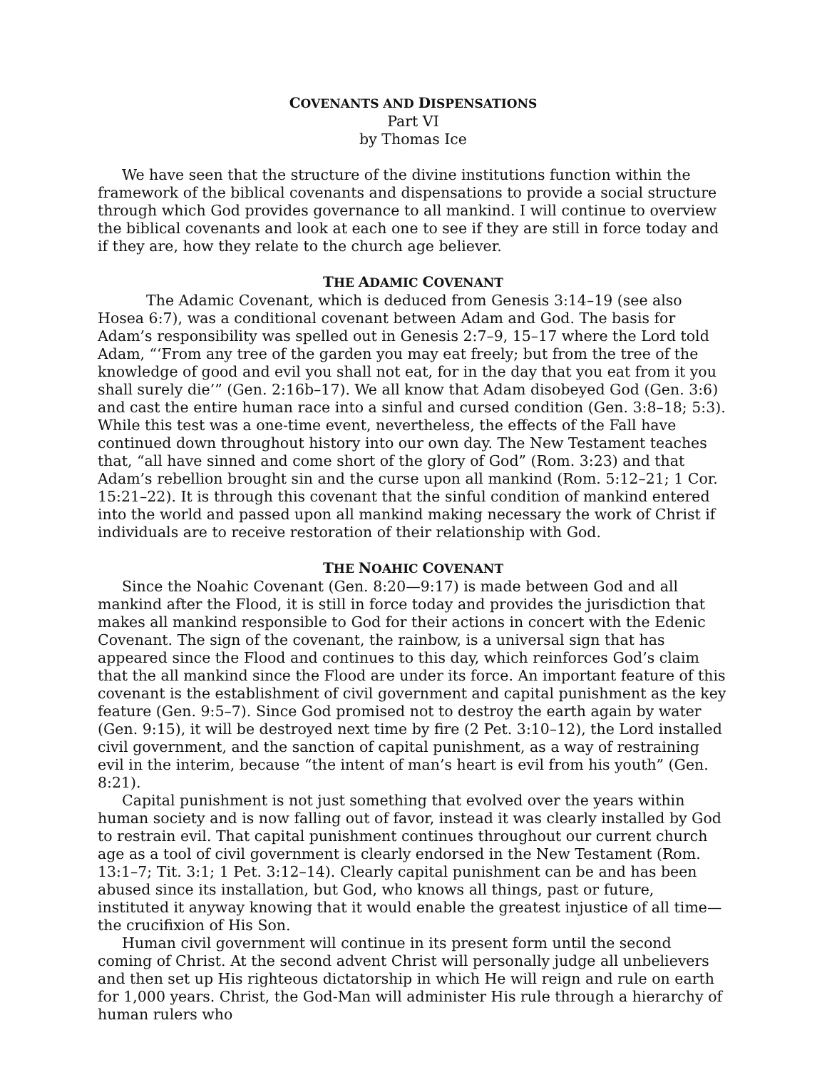COVENANTS AND DISPENSATIONS
Part VI
by Thomas Ice
We have seen that the structure of the divine institutions function within the framework of the biblical covenants and dispensations to provide a social structure through which God provides governance to all mankind. I will continue to overview the biblical covenants and look at each one to see if they are still in force today and if they are, how they relate to the church age believer.
THE ADAMIC COVENANT
The Adamic Covenant, which is deduced from Genesis 3:14–19 (see also Hosea 6:7), was a conditional covenant between Adam and God. The basis for Adam’s responsibility was spelled out in Genesis 2:7–9, 15–17 where the Lord told Adam, “‘From any tree of the garden you may eat freely; but from the tree of the knowledge of good and evil you shall not eat, for in the day that you eat from it you shall surely die’” (Gen. 2:16b–17). We all know that Adam disobeyed God (Gen. 3:6) and cast the entire human race into a sinful and cursed condition (Gen. 3:8–18; 5:3). While this test was a one-time event, nevertheless, the effects of the Fall have continued down throughout history into our own day. The New Testament teaches that, “all have sinned and come short of the glory of God” (Rom. 3:23) and that Adam’s rebellion brought sin and the curse upon all mankind (Rom. 5:12–21; 1 Cor. 15:21–22). It is through this covenant that the sinful condition of mankind entered into the world and passed upon all mankind making necessary the work of Christ if individuals are to receive restoration of their relationship with God.
THE NOAHIC COVENANT
Since the Noahic Covenant (Gen. 8:20—9:17) is made between God and all mankind after the Flood, it is still in force today and provides the jurisdiction that makes all mankind responsible to God for their actions in concert with the Edenic Covenant. The sign of the covenant, the rainbow, is a universal sign that has appeared since the Flood and continues to this day, which reinforces God’s claim that the all mankind since the Flood are under its force. An important feature of this covenant is the establishment of civil government and capital punishment as the key feature (Gen. 9:5–7). Since God promised not to destroy the earth again by water (Gen. 9:15), it will be destroyed next time by fire (2 Pet. 3:10–12), the Lord installed civil government, and the sanction of capital punishment, as a way of restraining evil in the interim, because “the intent of man’s heart is evil from his youth” (Gen. 8:21).
Capital punishment is not just something that evolved over the years within human society and is now falling out of favor, instead it was clearly installed by God to restrain evil. That capital punishment continues throughout our current church age as a tool of civil government is clearly endorsed in the New Testament (Rom. 13:1–7; Tit. 3:1; 1 Pet. 3:12–14). Clearly capital punishment can be and has been abused since its installation, but God, who knows all things, past or future, instituted it anyway knowing that it would enable the greatest injustice of all time—the crucifixion of His Son.
Human civil government will continue in its present form until the second coming of Christ. At the second advent Christ will personally judge all unbelievers and then set up His righteous dictatorship in which He will reign and rule on earth for 1,000 years. Christ, the God-Man will administer His rule through a hierarchy of human rulers who